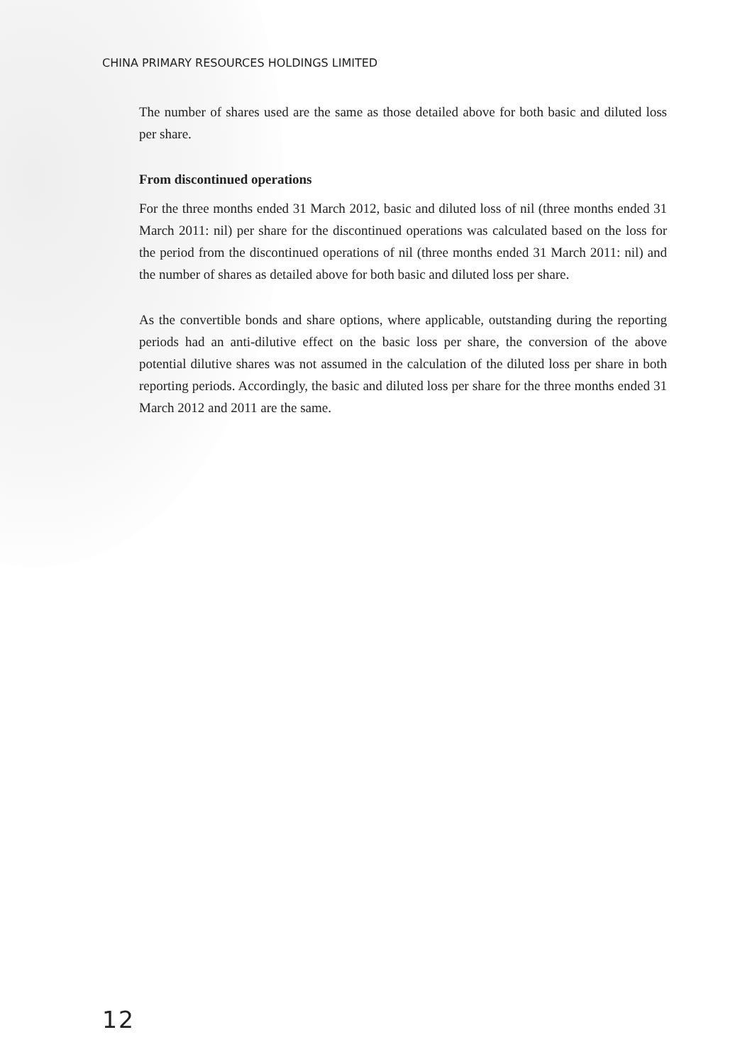CHINA PRIMARY RESOURCES HOLDINGS LIMITED
The number of shares used are the same as those detailed above for both basic and diluted loss per share.
From discontinued operations
For the three months ended 31 March 2012, basic and diluted loss of nil (three months ended 31 March 2011: nil) per share for the discontinued operations was calculated based on the loss for the period from the discontinued operations of nil (three months ended 31 March 2011: nil) and the number of shares as detailed above for both basic and diluted loss per share.
As the convertible bonds and share options, where applicable, outstanding during the reporting periods had an anti-dilutive effect on the basic loss per share, the conversion of the above potential dilutive shares was not assumed in the calculation of the diluted loss per share in both reporting periods. Accordingly, the basic and diluted loss per share for the three months ended 31 March 2012 and 2011 are the same.
12